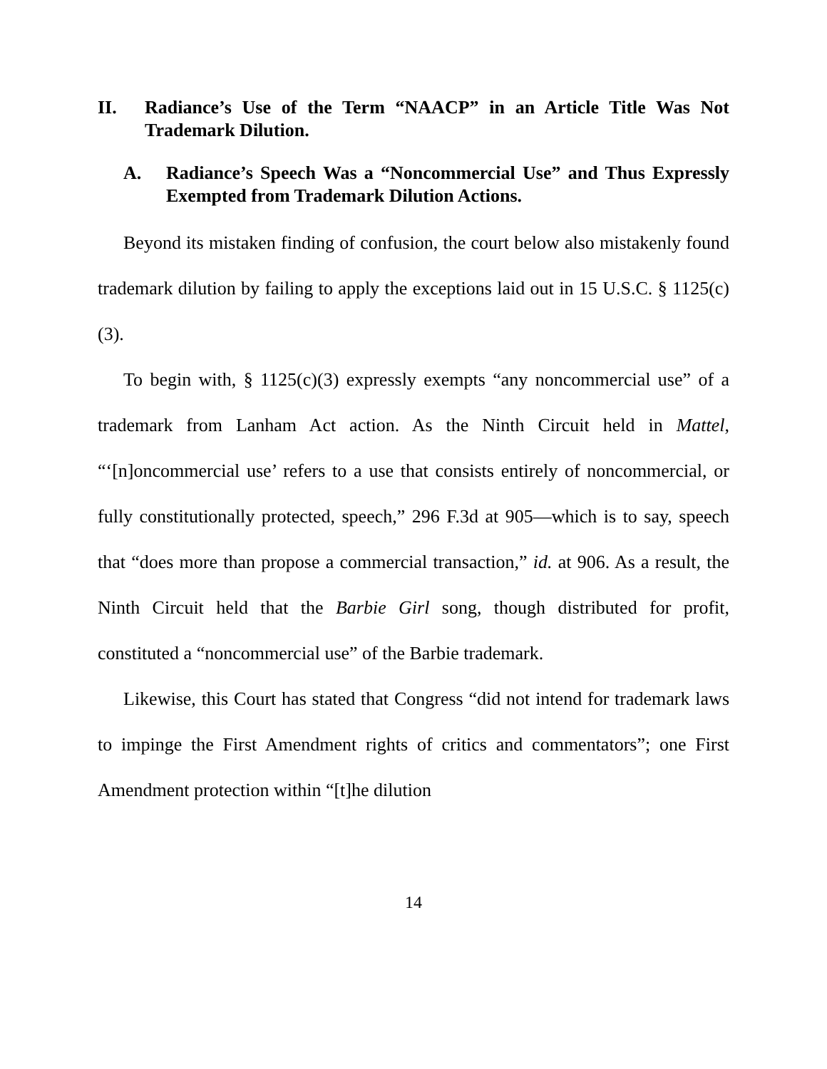II. Radiance’s Use of the Term “NAACP” in an Article Title Was Not Trademark Dilution.
A. Radiance’s Speech Was a “Noncommercial Use” and Thus Expressly Exempted from Trademark Dilution Actions.
Beyond its mistaken finding of confusion, the court below also mistakenly found trademark dilution by failing to apply the exceptions laid out in 15 U.S.C. § 1125(c)(3).
To begin with, § 1125(c)(3) expressly exempts “any noncommercial use” of a trademark from Lanham Act action. As the Ninth Circuit held in Mattel, “‘[n]oncommercial use’ refers to a use that consists entirely of noncommercial, or fully constitutionally protected, speech,” 296 F.3d at 905—which is to say, speech that “does more than propose a commercial transaction,” id. at 906. As a result, the Ninth Circuit held that the Barbie Girl song, though distributed for profit, constituted a “noncommercial use” of the Barbie trademark.
Likewise, this Court has stated that Congress “did not intend for trademark laws to impinge the First Amendment rights of critics and commentators”; one First Amendment protection within “[t]he dilution
14